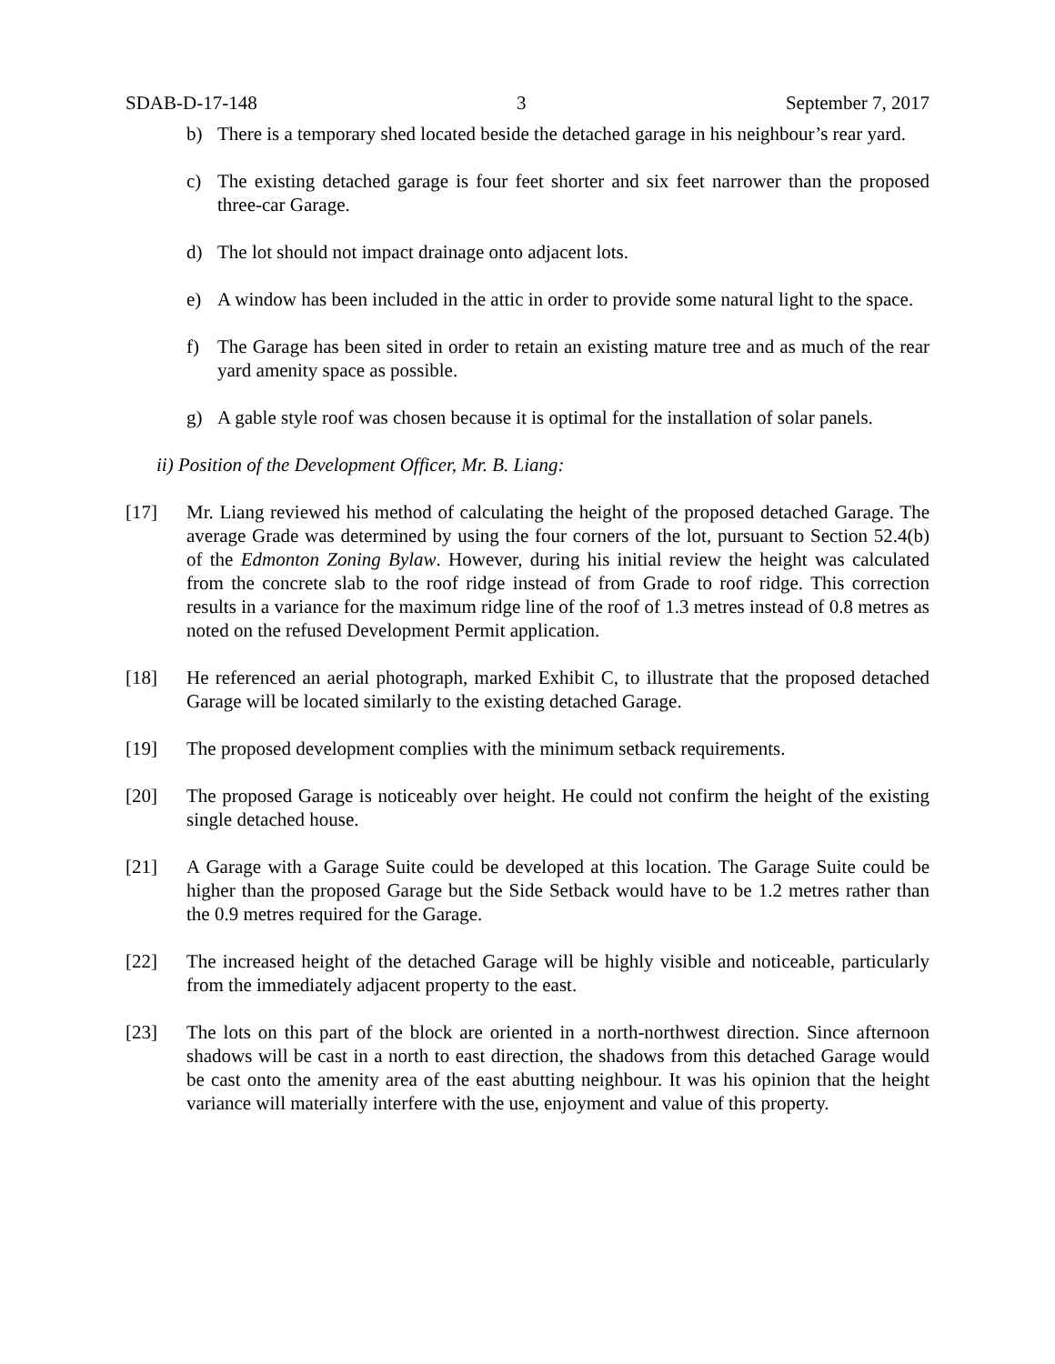SDAB-D-17-148 3 September 7, 2017
b) There is a temporary shed located beside the detached garage in his neighbour’s rear yard.
c) The existing detached garage is four feet shorter and six feet narrower than the proposed three-car Garage.
d) The lot should not impact drainage onto adjacent lots.
e) A window has been included in the attic in order to provide some natural light to the space.
f) The Garage has been sited in order to retain an existing mature tree and as much of the rear yard amenity space as possible.
g) A gable style roof was chosen because it is optimal for the installation of solar panels.
ii) Position of the Development Officer, Mr. B. Liang:
[17] Mr. Liang reviewed his method of calculating the height of the proposed detached Garage. The average Grade was determined by using the four corners of the lot, pursuant to Section 52.4(b) of the Edmonton Zoning Bylaw. However, during his initial review the height was calculated from the concrete slab to the roof ridge instead of from Grade to roof ridge. This correction results in a variance for the maximum ridge line of the roof of 1.3 metres instead of 0.8 metres as noted on the refused Development Permit application.
[18] He referenced an aerial photograph, marked Exhibit C, to illustrate that the proposed detached Garage will be located similarly to the existing detached Garage.
[19] The proposed development complies with the minimum setback requirements.
[20] The proposed Garage is noticeably over height. He could not confirm the height of the existing single detached house.
[21] A Garage with a Garage Suite could be developed at this location. The Garage Suite could be higher than the proposed Garage but the Side Setback would have to be 1.2 metres rather than the 0.9 metres required for the Garage.
[22] The increased height of the detached Garage will be highly visible and noticeable, particularly from the immediately adjacent property to the east.
[23] The lots on this part of the block are oriented in a north-northwest direction. Since afternoon shadows will be cast in a north to east direction, the shadows from this detached Garage would be cast onto the amenity area of the east abutting neighbour. It was his opinion that the height variance will materially interfere with the use, enjoyment and value of this property.